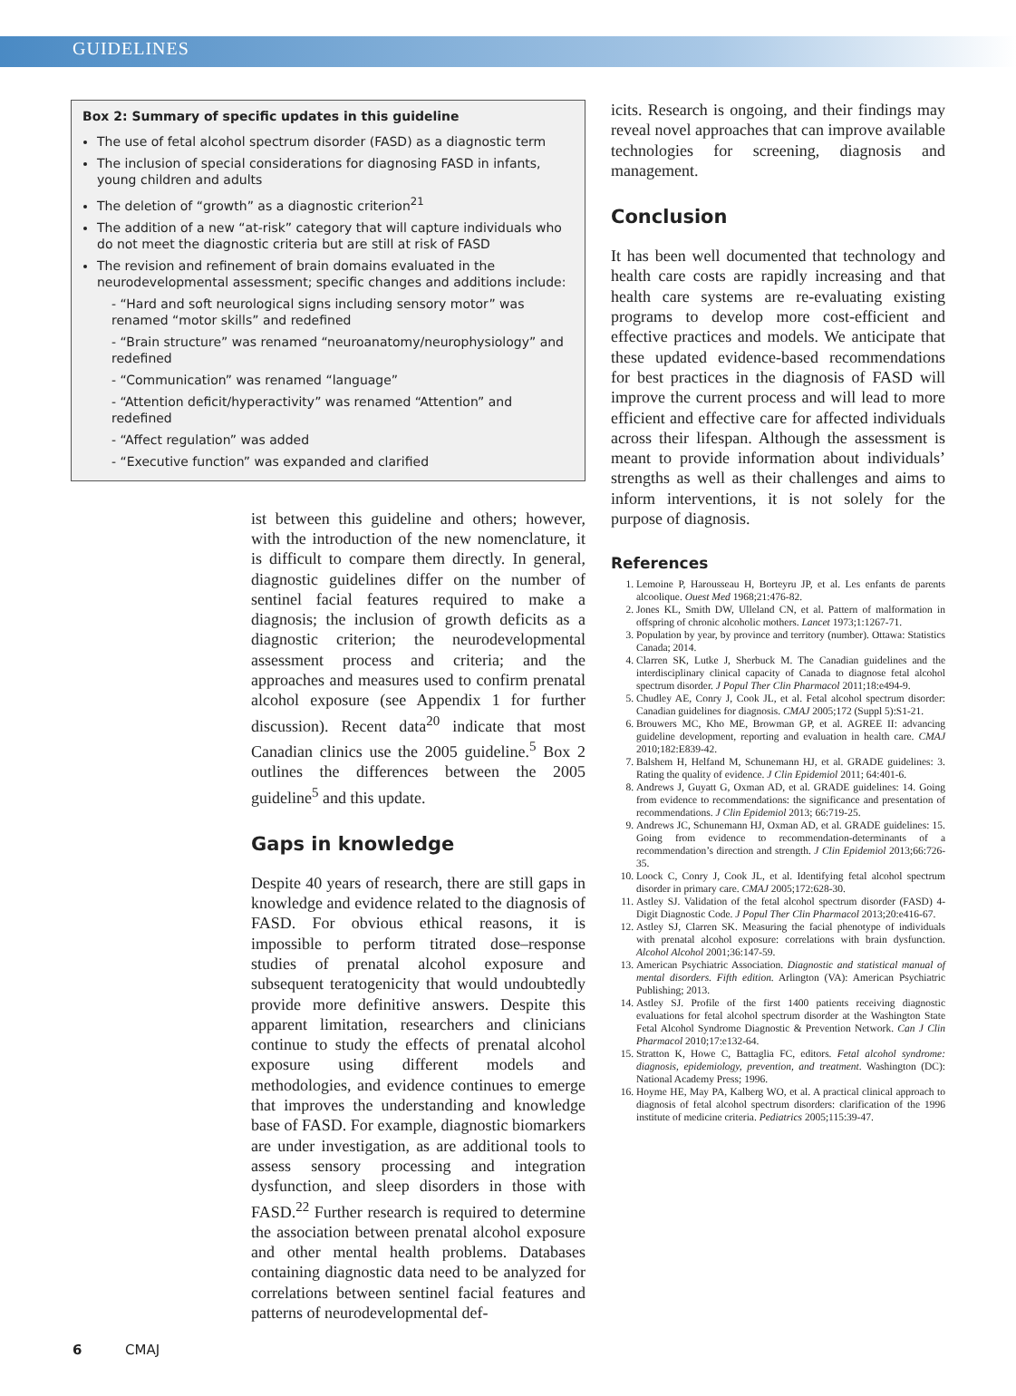GUIDELINES
Box 2: Summary of specific updates in this guideline
The use of fetal alcohol spectrum disorder (FASD) as a diagnostic term
The inclusion of special considerations for diagnosing FASD in infants, young children and adults
The deletion of “growth” as a diagnostic criterion<sup>21</sup>
The addition of a new “at-risk” category that will capture individuals who do not meet the diagnostic criteria but are still at risk of FASD
The revision and refinement of brain domains evaluated in the neurodevelopmental assessment; specific changes and additions include:
- “Hard and soft neurological signs including sensory motor” was renamed “motor skills” and redefined
- “Brain structure” was renamed “neuroanatomy/neurophysiology” and redefined
- “Communication” was renamed “language”
- “Attention deficit/hyperactivity” was renamed “Attention” and redefined
- “Affect regulation” was added
- “Executive function” was expanded and clarified
ist between this guideline and others; however, with the introduction of the new nomenclature, it is difficult to compare them directly. In general, diagnostic guidelines differ on the number of sentinel facial features required to make a diagnosis; the inclusion of growth deficits as a diagnostic criterion; the neurodevelopmental assessment process and criteria; and the approaches and measures used to confirm prenatal alcohol exposure (see Appendix 1 for further discussion). Recent data<sup>20</sup> indicate that most Canadian clinics use the 2005 guideline.<sup>5</sup> Box 2 outlines the differences between the 2005 guideline<sup>5</sup> and this update.
Gaps in knowledge
Despite 40 years of research, there are still gaps in knowledge and evidence related to the diagnosis of FASD. For obvious ethical reasons, it is impossible to perform titrated dose–response studies of prenatal alcohol exposure and subsequent teratogenicity that would undoubtedly provide more definitive answers. Despite this apparent limitation, researchers and clinicians continue to study the effects of prenatal alcohol exposure using different models and methodologies, and evidence continues to emerge that improves the understanding and knowledge base of FASD. For example, diagnostic biomarkers are under investigation, as are additional tools to assess sensory processing and integration dysfunction, and sleep disorders in those with FASD.<sup>22</sup> Further research is required to determine the association between prenatal alcohol exposure and other mental health problems. Databases containing diagnostic data need to be analyzed for correlations between sentinel facial features and patterns of neurodevelopmental def-
icits. Research is ongoing, and their findings may reveal novel approaches that can improve available technologies for screening, diagnosis and management.
Conclusion
It has been well documented that technology and health care costs are rapidly increasing and that health care systems are re-evaluating existing programs to develop more cost-efficient and effective practices and models. We anticipate that these updated evidence-based recommendations for best practices in the diagnosis of FASD will improve the current process and will lead to more efficient and effective care for affected individuals across their lifespan. Although the assessment is meant to provide information about individuals’ strengths as well as their challenges and aims to inform interventions, it is not solely for the purpose of diagnosis.
References
1. Lemoine P, Harousseau H, Borteyru JP, et al. Les enfants de parents alcoolique. Ouest Med 1968;21:476-82.
2. Jones KL, Smith DW, Ulleland CN, et al. Pattern of malformation in offspring of chronic alcoholic mothers. Lancet 1973;1:1267-71.
3. Population by year, by province and territory (number). Ottawa: Statistics Canada; 2014.
4. Clarren SK, Lutke J, Sherbuck M. The Canadian guidelines and the interdisciplinary clinical capacity of Canada to diagnose fetal alcohol spectrum disorder. J Popul Ther Clin Pharmacol 2011;18:e494-9.
5. Chudley AE, Conry J, Cook JL, et al. Fetal alcohol spectrum disorder: Canadian guidelines for diagnosis. CMAJ 2005;172 (Suppl 5):S1-21.
6. Brouwers MC, Kho ME, Browman GP, et al. AGREE II: advancing guideline development, reporting and evaluation in health care. CMAJ 2010;182:E839-42.
7. Balshem H, Helfand M, Schunemann HJ, et al. GRADE guidelines: 3. Rating the quality of evidence. J Clin Epidemiol 2011; 64:401-6.
8. Andrews J, Guyatt G, Oxman AD, et al. GRADE guidelines: 14. Going from evidence to recommendations: the significance and presentation of recommendations. J Clin Epidemiol 2013; 66:719-25.
9. Andrews JC, Schunemann HJ, Oxman AD, et al. GRADE guidelines: 15. Going from evidence to recommendation-determinants of a recommendation’s direction and strength. J Clin Epidemiol 2013;66:726-35.
10. Loock C, Conry J, Cook JL, et al. Identifying fetal alcohol spectrum disorder in primary care. CMAJ 2005;172:628-30.
11. Astley SJ. Validation of the fetal alcohol spectrum disorder (FASD) 4-Digit Diagnostic Code. J Popul Ther Clin Pharmacol 2013;20:e416-67.
12. Astley SJ, Clarren SK. Measuring the facial phenotype of individuals with prenatal alcohol exposure: correlations with brain dysfunction. Alcohol Alcohol 2001;36:147-59.
13. American Psychiatric Association. Diagnostic and statistical manual of mental disorders. Fifth edition. Arlington (VA): American Psychiatric Publishing; 2013.
14. Astley SJ. Profile of the first 1400 patients receiving diagnostic evaluations for fetal alcohol spectrum disorder at the Washington State Fetal Alcohol Syndrome Diagnostic & Prevention Network. Can J Clin Pharmacol 2010;17:e132-64.
15. Stratton K, Howe C, Battaglia FC, editors. Fetal alcohol syndrome: diagnosis, epidemiology, prevention, and treatment. Washington (DC): National Academy Press; 1996.
16. Hoyme HE, May PA, Kalberg WO, et al. A practical clinical approach to diagnosis of fetal alcohol spectrum disorders: clarification of the 1996 institute of medicine criteria. Pediatrics 2005;115:39-47.
6 CMAJ